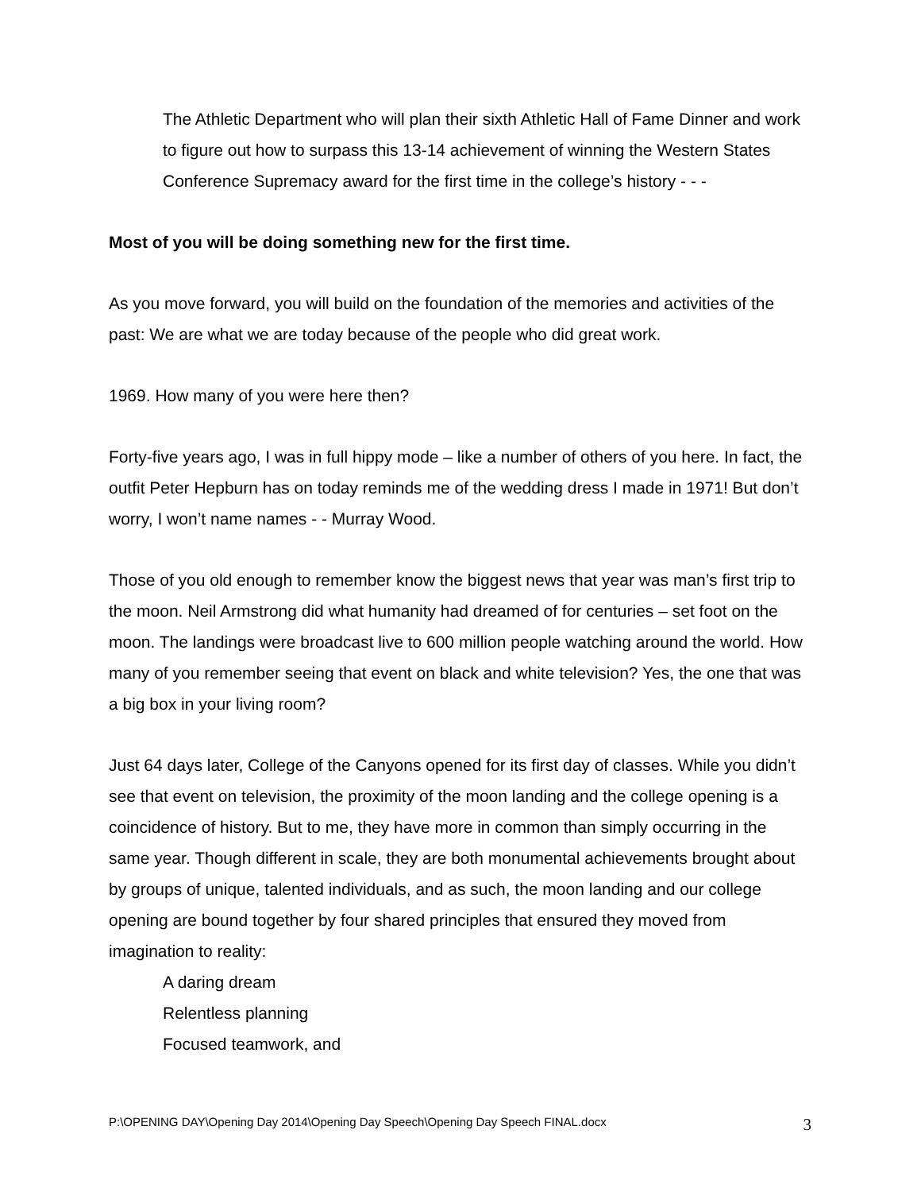The Athletic Department who will plan their sixth Athletic Hall of Fame Dinner and work to figure out how to surpass this 13-14 achievement of winning the Western States Conference Supremacy award for the first time in the college’s history - - -
Most of you will be doing something new for the first time.
As you move forward, you will build on the foundation of the memories and activities of the past: We are what we are today because of the people who did great work.
1969. How many of you were here then?
Forty-five years ago, I was in full hippy mode – like a number of others of you here. In fact, the outfit Peter Hepburn has on today reminds me of the wedding dress I made in 1971! But don’t worry, I won’t name names - - Murray Wood.
Those of you old enough to remember know the biggest news that year was man’s first trip to the moon. Neil Armstrong did what humanity had dreamed of for centuries – set foot on the moon. The landings were broadcast live to 600 million people watching around the world. How many of you remember seeing that event on black and white television? Yes, the one that was a big box in your living room?
Just 64 days later, College of the Canyons opened for its first day of classes. While you didn’t see that event on television, the proximity of the moon landing and the college opening is a coincidence of history. But to me, they have more in common than simply occurring in the same year. Though different in scale, they are both monumental achievements brought about by groups of unique, talented individuals, and as such, the moon landing and our college opening are bound together by four shared principles that ensured they moved from imagination to reality:
A daring dream
Relentless planning
Focused teamwork, and
P:\OPENING DAY\Opening Day 2014\Opening Day Speech\Opening Day Speech FINAL.docx 3